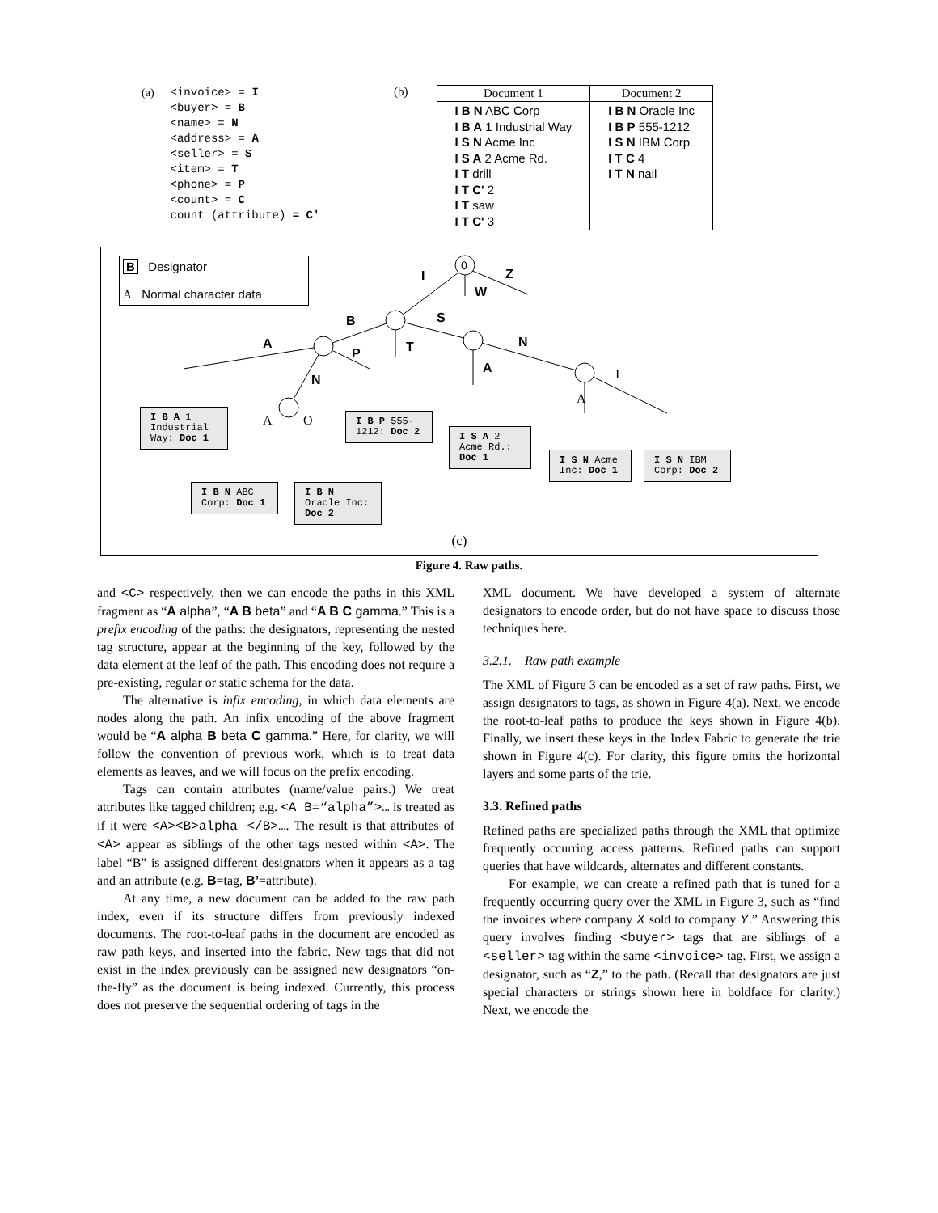(a) <invoice> = I
<buyer> = B
<name> = N
<address> = A
<seller> = S
<item> = T
<phone> = P
<count> = C
count (attribute) = C'
(b)
| Document 1 | Document 2 |
| --- | --- |
| I B N ABC Corp I B A 1 Industrial Way I S N Acme Inc I S A 2 Acme Rd. I T drill I T C' 2 I T saw I T C' 3 | I B N Oracle Inc I B P 555-1212 I S N IBM Corp I T C 4 I T N nail |
B Designator
A Normal character data
0
I Z
W
B S
A
P T N
A
N I
A
A O
(c)
I B A 1 Industrial Way: Doc 1
I B P 555-1212: Doc 2
I S A 2 Acme Rd.: Doc 1
I S N Acme Inc: Doc 1
I S N IBM Corp: Doc 2
I B N ABC Corp: Doc 1
I B N Oracle Inc: Doc 2
Figure 4. Raw paths.
and <C> respectively, then we can encode the paths in this XML fragment as “A alpha”, “A B beta” and “A B C gamma.” This is a prefix encoding of the paths: the designators, representing the nested tag structure, appear at the beginning of the key, followed by the data element at the leaf of the path. This encoding does not require a pre-existing, regular or static schema for the data.
The alternative is infix encoding, in which data elements are nodes along the path. An infix encoding of the above fragment would be “A alpha B beta C gamma.” Here, for clarity, we will follow the convention of previous work, which is to treat data elements as leaves, and we will focus on the prefix encoding.
Tags can contain attributes (name/value pairs.) We treat attributes like tagged children; e.g. <A B=“alpha”>… is treated as if it were <A><B>alpha </B>…. The result is that attributes of <A> appear as siblings of the other tags nested within <A>. The label “B” is assigned different designators when it appears as a tag and an attribute (e.g. B=tag, B’=attribute).
At any time, a new document can be added to the raw path index, even if its structure differs from previously indexed documents. The root-to-leaf paths in the document are encoded as raw path keys, and inserted into the fabric. New tags that did not exist in the index previously can be assigned new designators “on-the-fly” as the document is being indexed. Currently, this process does not preserve the sequential ordering of tags in the
XML document. We have developed a system of alternate designators to encode order, but do not have space to discuss those techniques here.
3.2.1. Raw path example
The XML of Figure 3 can be encoded as a set of raw paths. First, we assign designators to tags, as shown in Figure 4(a). Next, we encode the root-to-leaf paths to produce the keys shown in Figure 4(b). Finally, we insert these keys in the Index Fabric to generate the trie shown in Figure 4(c). For clarity, this figure omits the horizontal layers and some parts of the trie.
3.3. Refined paths
Refined paths are specialized paths through the XML that optimize frequently occurring access patterns. Refined paths can support queries that have wildcards, alternates and different constants.
For example, we can create a refined path that is tuned for a frequently occurring query over the XML in Figure 3, such as “find the invoices where company X sold to company Y.” Answering this query involves finding <buyer> tags that are siblings of a <seller> tag within the same <invoice> tag. First, we assign a designator, such as “Z,” to the path. (Recall that designators are just special characters or strings shown here in boldface for clarity.) Next, we encode the